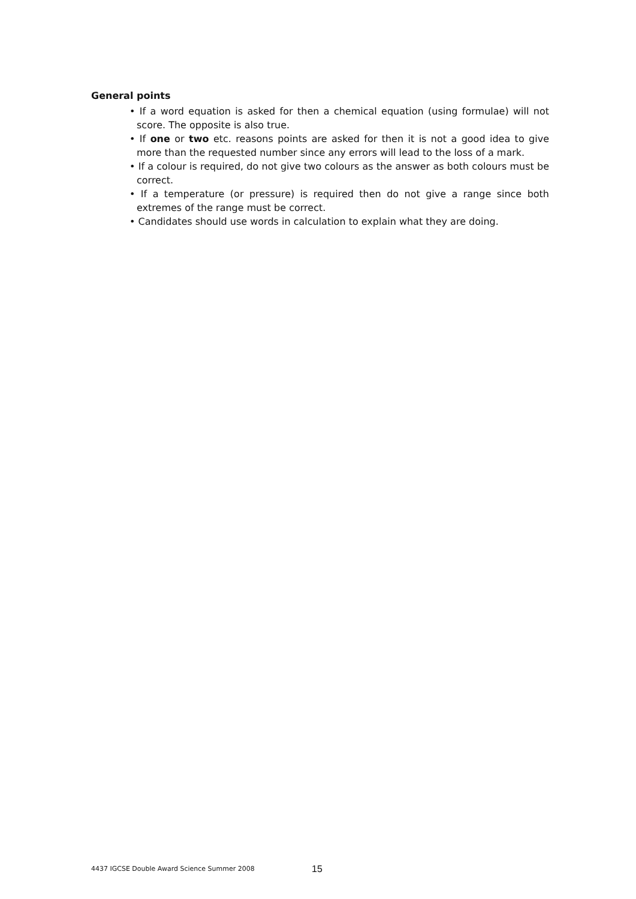General points
• If a word equation is asked for then a chemical equation (using formulae) will not score. The opposite is also true.
• If one or two etc. reasons points are asked for then it is not a good idea to give more than the requested number since any errors will lead to the loss of a mark.
• If a colour is required, do not give two colours as the answer as both colours must be correct.
• If a temperature (or pressure) is required then do not give a range since both extremes of the range must be correct.
• Candidates should use words in calculation to explain what they are doing.
4437 IGCSE Double Award Science Summer 2008
15